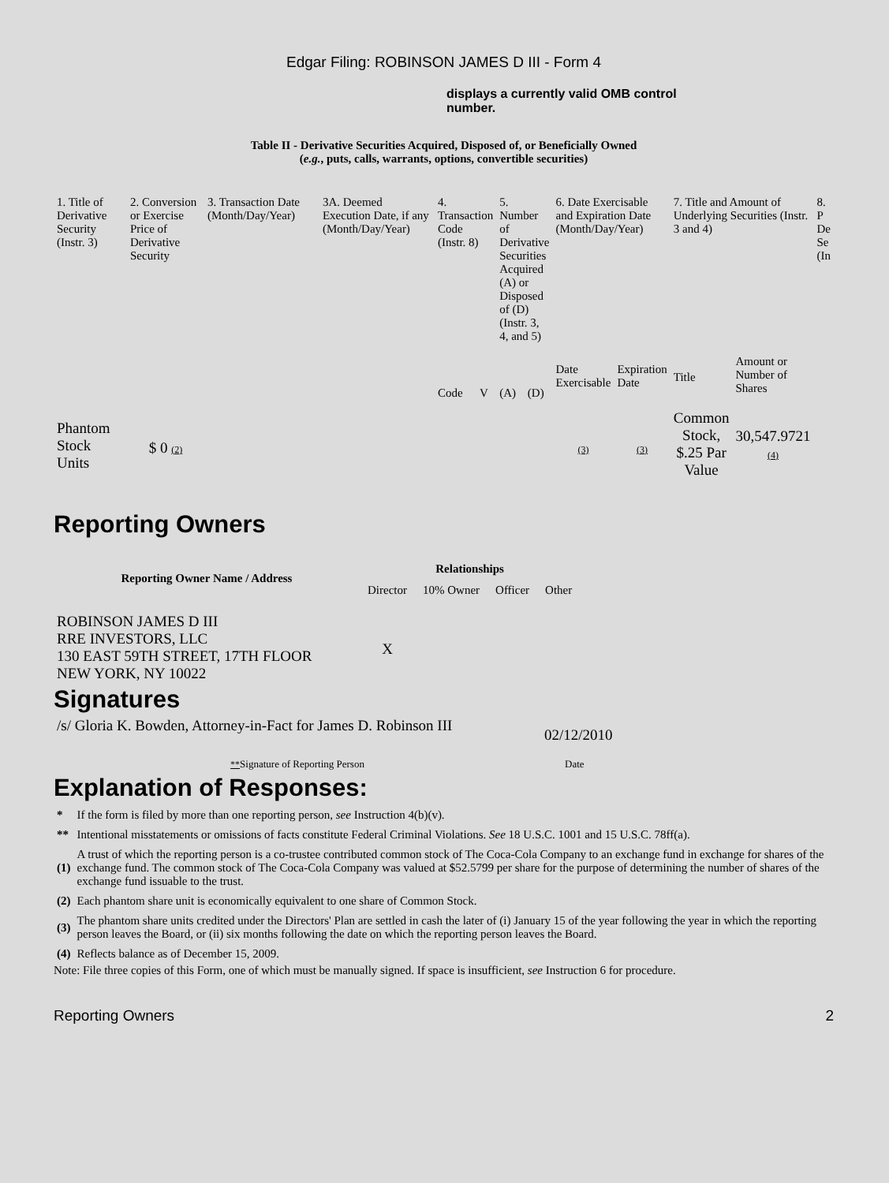Edgar Filing: ROBINSON JAMES D III - Form 4
displays a currently valid OMB control number.
Table II - Derivative Securities Acquired, Disposed of, or Beneficially Owned
(e.g., puts, calls, warrants, options, convertible securities)
| 1. Title of Derivative Security (Instr. 3) | 2. Conversion or Exercise Price of Derivative Security | 3. Transaction Date (Month/Day/Year) | 3A. Deemed Execution Date, if any (Month/Day/Year) | 4. Transaction Code (Instr. 8) | | 5. Number of Derivative Securities Acquired (A) or Disposed of (D) (Instr. 3, 4, and 5) | | 6. Date Exercisable and Expiration Date (Month/Day/Year) | | 7. Title and Amount of Underlying Securities (Instr. 3 and 4) | | 8. P De Se (In |
| | | | | Code | V | (A) | (D) | Date Exercisable | Expiration Date | Title | Amount or Number of Shares | |
| Phantom Stock Units | $ 0 (2) | | | | | | | (3) | (3) | Common Stock, $.25 Par Value | 30,547.9721 (4) | |
Reporting Owners
| Reporting Owner Name / Address | Relationships | | | |
| --- | --- | --- | --- | --- |
| | Director | 10% Owner | Officer | Other |
| ROBINSON JAMES D III RRE INVESTORS, LLC 130 EAST 59TH STREET, 17TH FLOOR NEW YORK, NY 10022 | X | | | |
Signatures
| /s/ Gloria K. Bowden, Attorney-in-Fact for James D. Robinson III | 02/12/2010 |
| ** Signature of Reporting Person | Date |
Explanation of Responses:
| * | If the form is filed by more than one reporting person, see Instruction 4(b)(v). |
| ** | Intentional misstatements or omissions of facts constitute Federal Criminal Violations. See 18 U.S.C. 1001 and 15 U.S.C. 78ff(a). |
| (1) | A trust of which the reporting person is a co-trustee contributed common stock of The Coca-Cola Company to an exchange fund in exchange for shares of the exchange fund. The common stock of The Coca-Cola Company was valued at $52.5799 per share for the purpose of determining the number of shares of the exchange fund issuable to the trust. |
| (2) | Each phantom share unit is economically equivalent to one share of Common Stock. |
| (3) | The phantom share units credited under the Directors' Plan are settled in cash the later of (i) January 15 of the year following the year in which the reporting person leaves the Board, or (ii) six months following the date on which the reporting person leaves the Board. |
| (4) | Reflects balance as of December 15, 2009. |
Note: File three copies of this Form, one of which must be manually signed. If space is insufficient, see Instruction 6 for procedure.
Reporting Owners 2